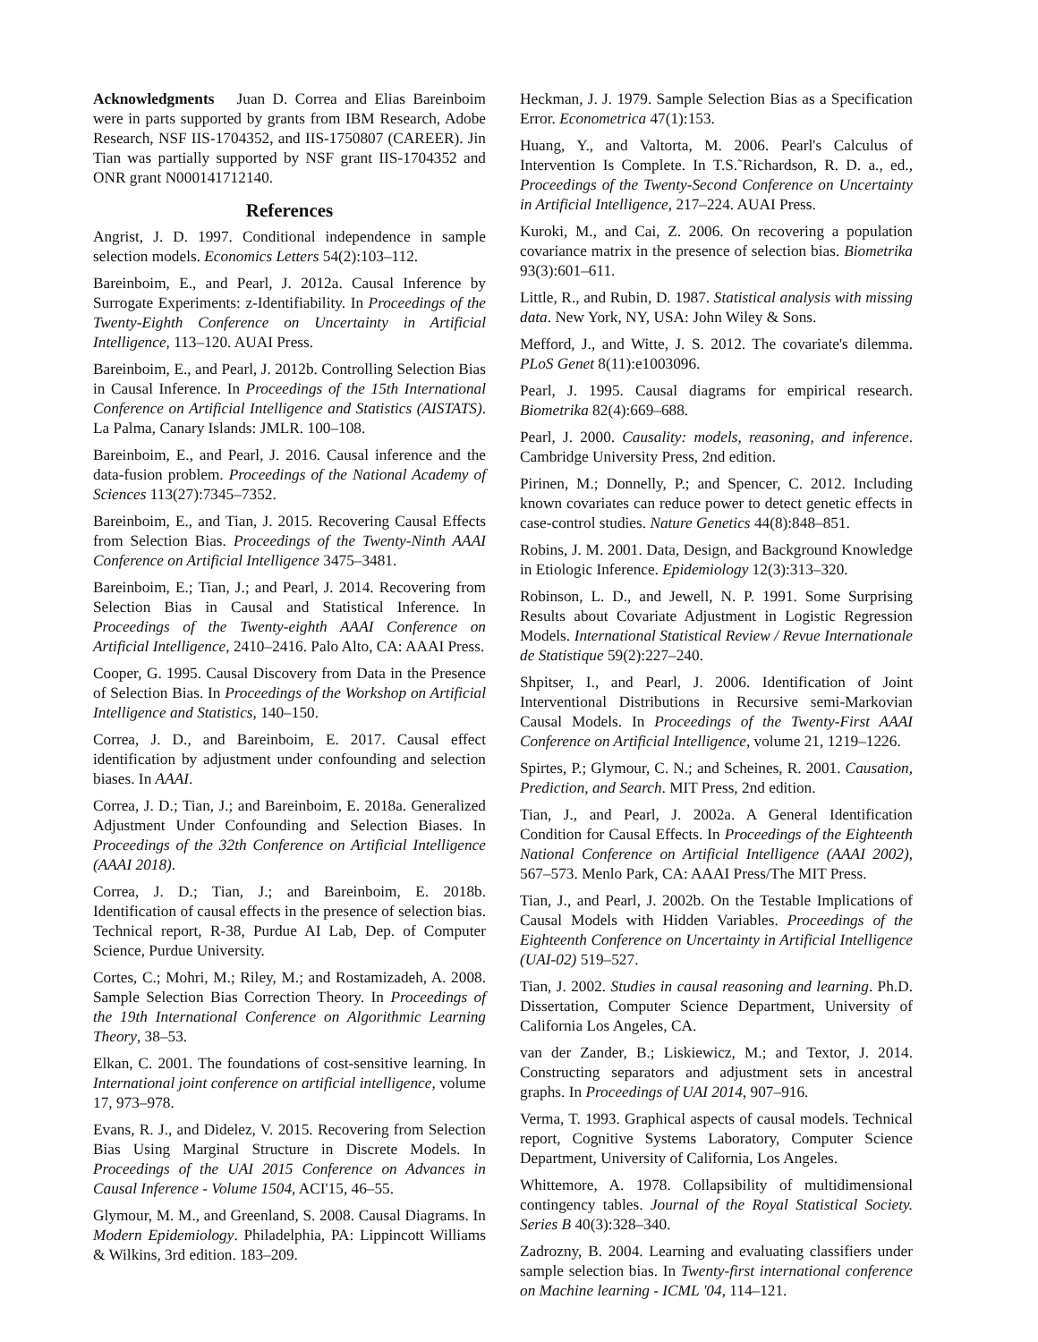Acknowledgments Juan D. Correa and Elias Bareinboim were in parts supported by grants from IBM Research, Adobe Research, NSF IIS-1704352, and IIS-1750807 (CAREER). Jin Tian was partially supported by NSF grant IIS-1704352 and ONR grant N000141712140.
References
Angrist, J. D. 1997. Conditional independence in sample selection models. Economics Letters 54(2):103–112.
Bareinboim, E., and Pearl, J. 2012a. Causal Inference by Surrogate Experiments: z-Identifiability. In Proceedings of the Twenty-Eighth Conference on Uncertainty in Artificial Intelligence, 113–120. AUAI Press.
Bareinboim, E., and Pearl, J. 2012b. Controlling Selection Bias in Causal Inference. In Proceedings of the 15th International Conference on Artificial Intelligence and Statistics (AISTATS). La Palma, Canary Islands: JMLR. 100–108.
Bareinboim, E., and Pearl, J. 2016. Causal inference and the data-fusion problem. Proceedings of the National Academy of Sciences 113(27):7345–7352.
Bareinboim, E., and Tian, J. 2015. Recovering Causal Effects from Selection Bias. Proceedings of the Twenty-Ninth AAAI Conference on Artificial Intelligence 3475–3481.
Bareinboim, E.; Tian, J.; and Pearl, J. 2014. Recovering from Selection Bias in Causal and Statistical Inference. In Proceedings of the Twenty-eighth AAAI Conference on Artificial Intelligence, 2410–2416. Palo Alto, CA: AAAI Press.
Cooper, G. 1995. Causal Discovery from Data in the Presence of Selection Bias. In Proceedings of the Workshop on Artificial Intelligence and Statistics, 140–150.
Correa, J. D., and Bareinboim, E. 2017. Causal effect identification by adjustment under confounding and selection biases. In AAAI.
Correa, J. D.; Tian, J.; and Bareinboim, E. 2018a. Generalized Adjustment Under Confounding and Selection Biases. In Proceedings of the 32th Conference on Artificial Intelligence (AAAI 2018).
Correa, J. D.; Tian, J.; and Bareinboim, E. 2018b. Identification of causal effects in the presence of selection bias. Technical report, R-38, Purdue AI Lab, Dep. of Computer Science, Purdue University.
Cortes, C.; Mohri, M.; Riley, M.; and Rostamizadeh, A. 2008. Sample Selection Bias Correction Theory. In Proceedings of the 19th International Conference on Algorithmic Learning Theory, 38–53.
Elkan, C. 2001. The foundations of cost-sensitive learning. In International joint conference on artificial intelligence, volume 17, 973–978.
Evans, R. J., and Didelez, V. 2015. Recovering from Selection Bias Using Marginal Structure in Discrete Models. In Proceedings of the UAI 2015 Conference on Advances in Causal Inference - Volume 1504, ACI'15, 46–55.
Glymour, M. M., and Greenland, S. 2008. Causal Diagrams. In Modern Epidemiology. Philadelphia, PA: Lippincott Williams & Wilkins, 3rd edition. 183–209.
Heckman, J. J. 1979. Sample Selection Bias as a Specification Error. Econometrica 47(1):153.
Huang, Y., and Valtorta, M. 2006. Pearl's Calculus of Intervention Is Complete. In T.S.˜Richardson, R. D. a., ed., Proceedings of the Twenty-Second Conference on Uncertainty in Artificial Intelligence, 217–224. AUAI Press.
Kuroki, M., and Cai, Z. 2006. On recovering a population covariance matrix in the presence of selection bias. Biometrika 93(3):601–611.
Little, R., and Rubin, D. 1987. Statistical analysis with missing data. New York, NY, USA: John Wiley & Sons.
Mefford, J., and Witte, J. S. 2012. The covariate's dilemma. PLoS Genet 8(11):e1003096.
Pearl, J. 1995. Causal diagrams for empirical research. Biometrika 82(4):669–688.
Pearl, J. 2000. Causality: models, reasoning, and inference. Cambridge University Press, 2nd edition.
Pirinen, M.; Donnelly, P.; and Spencer, C. 2012. Including known covariates can reduce power to detect genetic effects in case-control studies. Nature Genetics 44(8):848–851.
Robins, J. M. 2001. Data, Design, and Background Knowledge in Etiologic Inference. Epidemiology 12(3):313–320.
Robinson, L. D., and Jewell, N. P. 1991. Some Surprising Results about Covariate Adjustment in Logistic Regression Models. International Statistical Review / Revue Internationale de Statistique 59(2):227–240.
Shpitser, I., and Pearl, J. 2006. Identification of Joint Interventional Distributions in Recursive semi-Markovian Causal Models. In Proceedings of the Twenty-First AAAI Conference on Artificial Intelligence, volume 21, 1219–1226.
Spirtes, P.; Glymour, C. N.; and Scheines, R. 2001. Causation, Prediction, and Search. MIT Press, 2nd edition.
Tian, J., and Pearl, J. 2002a. A General Identification Condition for Causal Effects. In Proceedings of the Eighteenth National Conference on Artificial Intelligence (AAAI 2002), 567–573. Menlo Park, CA: AAAI Press/The MIT Press.
Tian, J., and Pearl, J. 2002b. On the Testable Implications of Causal Models with Hidden Variables. Proceedings of the Eighteenth Conference on Uncertainty in Artificial Intelligence (UAI-02) 519–527.
Tian, J. 2002. Studies in causal reasoning and learning. Ph.D. Dissertation, Computer Science Department, University of California Los Angeles, CA.
van der Zander, B.; Liskiewicz, M.; and Textor, J. 2014. Constructing separators and adjustment sets in ancestral graphs. In Proceedings of UAI 2014, 907–916.
Verma, T. 1993. Graphical aspects of causal models. Technical report, Cognitive Systems Laboratory, Computer Science Department, University of California, Los Angeles.
Whittemore, A. 1978. Collapsibility of multidimensional contingency tables. Journal of the Royal Statistical Society. Series B 40(3):328–340.
Zadrozny, B. 2004. Learning and evaluating classifiers under sample selection bias. In Twenty-first international conference on Machine learning - ICML '04, 114–121.